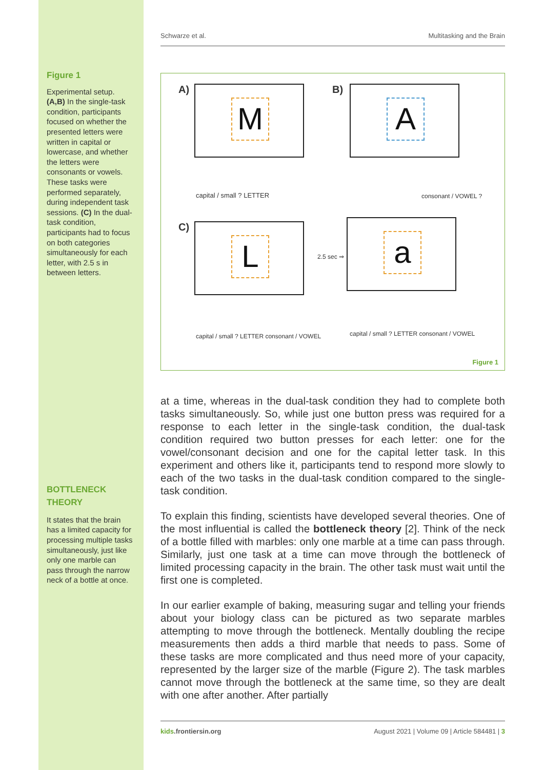Figure 1
Experimental setup. (A,B) In the single-task condition, participants focused on whether the presented letters were written in capital or lowercase, and whether the letters were consonants or vowels. These tasks were performed separately, during independent task sessions. (C) In the dual-task condition, participants had to focus on both categories simultaneously for each letter, with 2.5 s in between letters.
BOTTLENECK THEORY
It states that the brain has a limited capacity for processing multiple tasks simultaneously, just like only one marble can pass through the narrow neck of a bottle at once.
Schwarze et al. Multitasking and the Brain
A) M B) A
capital / small ? LETTER consonant / VOWEL ?
C) L
2.5 sec ⇒
a
capital / small ? LETTER consonant / VOWEL
capital / small ? LETTER consonant / VOWEL
Figure 1
at a time, whereas in the dual-task condition they had to complete both tasks simultaneously. So, while just one button press was required for a response to each letter in the single-task condition, the dual-task condition required two button presses for each letter: one for the vowel/consonant decision and one for the capital letter task. In this experiment and others like it, participants tend to respond more slowly to each of the two tasks in the dual-task condition compared to the single-task condition.
To explain this finding, scientists have developed several theories. One of the most influential is called the bottleneck theory [2]. Think of the neck of a bottle filled with marbles: only one marble at a time can pass through. Similarly, just one task at a time can move through the bottleneck of limited processing capacity in the brain. The other task must wait until the first one is completed.
In our earlier example of baking, measuring sugar and telling your friends about your biology class can be pictured as two separate marbles attempting to move through the bottleneck. Mentally doubling the recipe measurements then adds a third marble that needs to pass. Some of these tasks are more complicated and thus need more of your capacity, represented by the larger size of the marble (Figure 2). The task marbles cannot move through the bottleneck at the same time, so they are dealt with one after another. After partially
kids.frontiersin.org August 2021 | Volume 09 | Article 584481 | 3